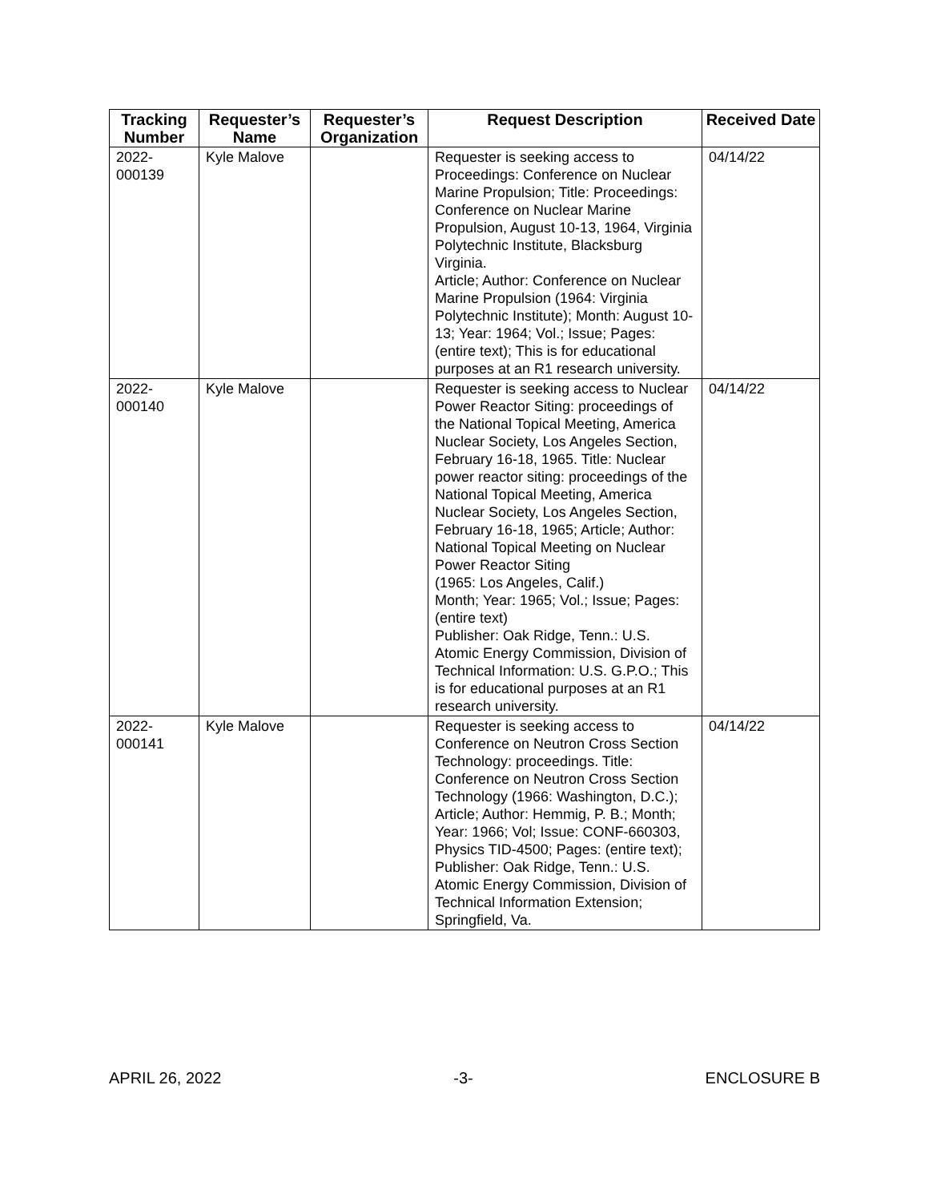| Tracking Number | Requester’s Name | Requester’s Organization | Request Description | Received Date |
| --- | --- | --- | --- | --- |
| 2022- 000139 | Kyle Malove | | Requester is seeking access to Proceedings: Conference on Nuclear Marine Propulsion; Title: Proceedings: Conference on Nuclear Marine Propulsion, August 10-13, 1964, Virginia Polytechnic Institute, Blacksburg Virginia. Article; Author: Conference on Nuclear Marine Propulsion (1964: Virginia Polytechnic Institute); Month: August 10-13; Year: 1964; Vol.; Issue; Pages: (entire text); This is for educational purposes at an R1 research university. | 04/14/22 |
| 2022- 000140 | Kyle Malove | | Requester is seeking access to Nuclear Power Reactor Siting: proceedings of the National Topical Meeting, America Nuclear Society, Los Angeles Section, February 16-18, 1965. Title: Nuclear power reactor siting: proceedings of the National Topical Meeting, America Nuclear Society, Los Angeles Section, February 16-18, 1965; Article; Author: National Topical Meeting on Nuclear Power Reactor Siting (1965: Los Angeles, Calif.) Month; Year: 1965; Vol.; Issue; Pages: (entire text) Publisher: Oak Ridge, Tenn.: U.S. Atomic Energy Commission, Division of Technical Information: U.S. G.P.O.; This is for educational purposes at an R1 research university. | 04/14/22 |
| 2022- 000141 | Kyle Malove | | Requester is seeking access to Conference on Neutron Cross Section Technology: proceedings. Title: Conference on Neutron Cross Section Technology (1966: Washington, D.C.); Article; Author: Hemmig, P. B.; Month; Year: 1966; Vol; Issue: CONF-660303, Physics TID-4500; Pages: (entire text); Publisher: Oak Ridge, Tenn.: U.S. Atomic Energy Commission, Division of Technical Information Extension; Springfield, Va. | 04/14/22 |
APRIL 26, 2022 -3- ENCLOSURE B